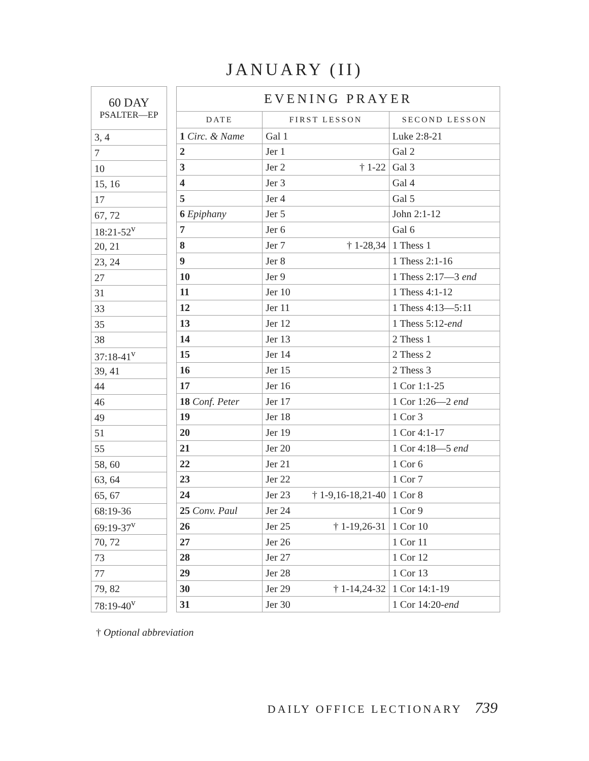JANUARY (II)
| 60 DAY PSALTER—EP |
| --- |
| 3, 4 |
| 7 |
| 10 |
| 15, 16 |
| 17 |
| 67, 72 |
| 18:21-52<sup>v</sup> |
| 20, 21 |
| 23, 24 |
| 27 |
| 31 |
| 33 |
| 35 |
| 38 |
| 37:18-41<sup>v</sup> |
| 39, 41 |
| 44 |
| 46 |
| 49 |
| 51 |
| 55 |
| 58, 60 |
| 63, 64 |
| 65, 67 |
| 68:19-36 |
| 69:19-37<sup>v</sup> |
| 70, 72 |
| 73 |
| 77 |
| 79, 82 |
| 78:19-40<sup>v</sup> |
| EVENING PRAYER | | |
| --- | --- | --- |
| DATE | FIRST LESSON | SECOND LESSON |
| 1 Circ. & Name | Gal 1 | Luke 2:8-21 |
| 2 | Jer 1 | Gal 2 |
| 3 | Jer 2 † 1-22 | Gal 3 |
| 4 | Jer 3 | Gal 4 |
| 5 | Jer 4 | Gal 5 |
| 6 Epiphany | Jer 5 | John 2:1-12 |
| 7 | Jer 6 | Gal 6 |
| 8 | Jer 7 † 1-28,34 | 1 Thess 1 |
| 9 | Jer 8 | 1 Thess 2:1-16 |
| 10 | Jer 9 | 1 Thess 2:17—3 end |
| 11 | Jer 10 | 1 Thess 4:1-12 |
| 12 | Jer 11 | 1 Thess 4:13—5:11 |
| 13 | Jer 12 | 1 Thess 5:12- end |
| 14 | Jer 13 | 2 Thess 1 |
| 15 | Jer 14 | 2 Thess 2 |
| 16 | Jer 15 | 2 Thess 3 |
| 17 | Jer 16 | 1 Cor 1:1-25 |
| 18 Conf. Peter | Jer 17 | 1 Cor 1:26—2 end |
| 19 | Jer 18 | 1 Cor 3 |
| 20 | Jer 19 | 1 Cor 4:1-17 |
| 21 | Jer 20 | 1 Cor 4:18—5 end |
| 22 | Jer 21 | 1 Cor 6 |
| 23 | Jer 22 | 1 Cor 7 |
| 24 | Jer 23 † 1-9,16-18,21-40 | 1 Cor 8 |
| 25 Conv. Paul | Jer 24 | 1 Cor 9 |
| 26 | Jer 25 † 1-19,26-31 | 1 Cor 10 |
| 27 | Jer 26 | 1 Cor 11 |
| 28 | Jer 27 | 1 Cor 12 |
| 29 | Jer 28 | 1 Cor 13 |
| 30 | Jer 29 † 1-14,24-32 | 1 Cor 14:1-19 |
| 31 | Jer 30 | 1 Cor 14:20- end |
† Optional abbreviation
DAILY OFFICE LECTIONARY 739